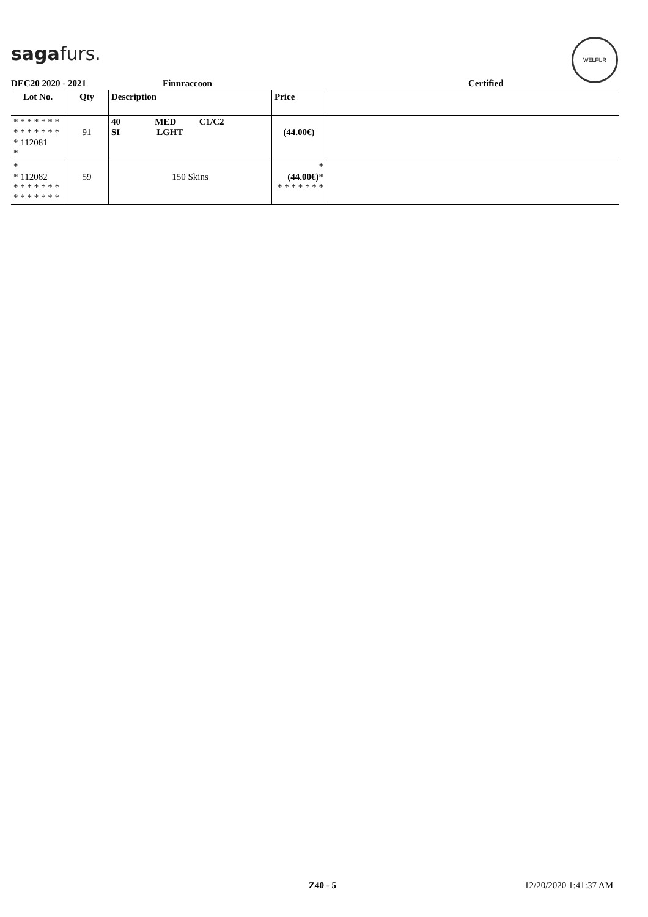sagafurs.
WELFUR
DEC20 2020 - 2021 Finnraccoon Certified
| Lot No. | Qty | Description | Price | |
| --- | --- | --- | --- | --- |
| * * * * * * * * * * * * * * * 112081 * | 91 | 40 MED C1/C2 SI LGHT | (44.00€) | |
| * * 112082 * * * * * * * * * * * * * * | 59 | 150 Skins | * (44.00€) * * * * * * * * | |
Z40 - 5 12/20/2020 1:41:37 AM